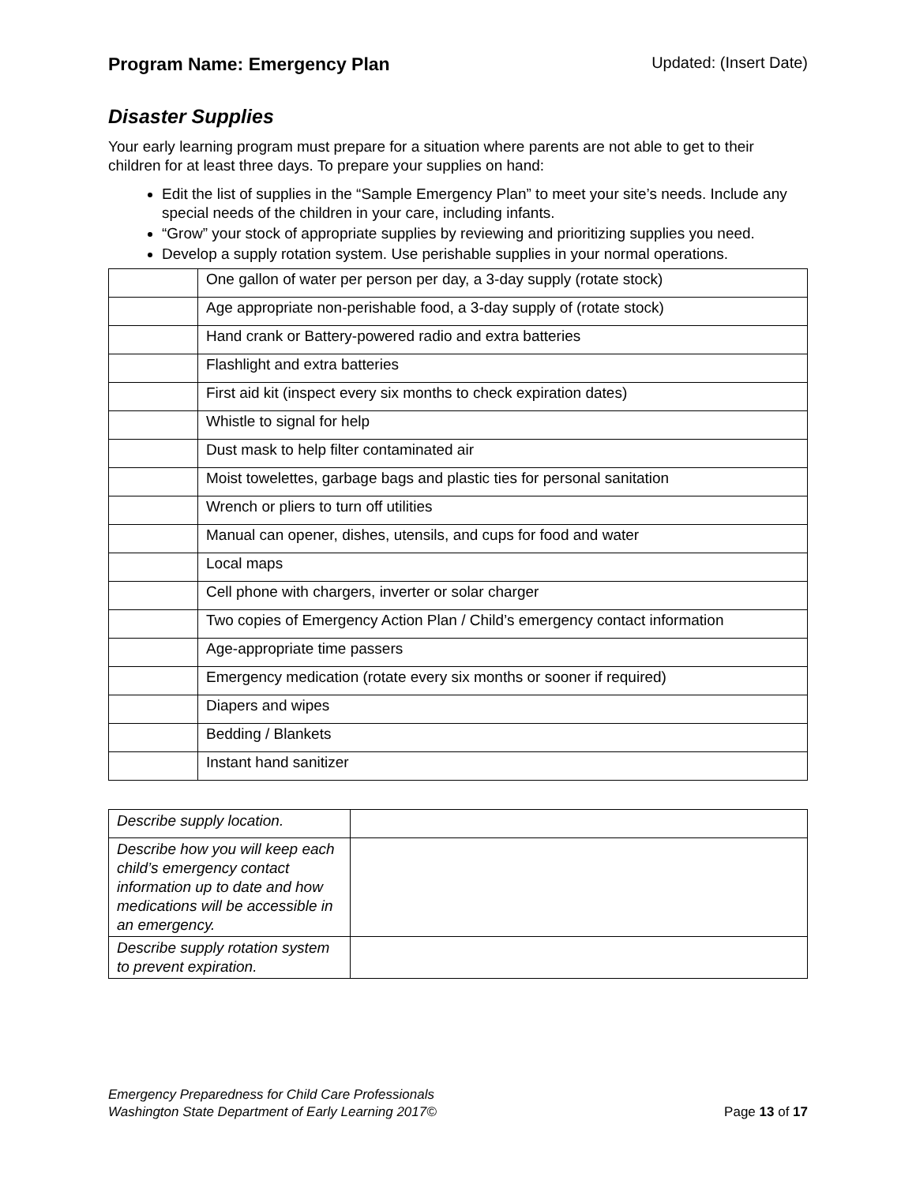Program Name: Emergency Plan Updated: (Insert Date)
Disaster Supplies
Your early learning program must prepare for a situation where parents are not able to get to their children for at least three days. To prepare your supplies on hand:
Edit the list of supplies in the “Sample Emergency Plan” to meet your site’s needs. Include any special needs of the children in your care, including infants.
“Grow” your stock of appropriate supplies by reviewing and prioritizing supplies you need.
Develop a supply rotation system. Use perishable supplies in your normal operations.
| | One gallon of water per person per day, a 3-day supply (rotate stock) |
| | Age appropriate non-perishable food, a 3-day supply of (rotate stock) |
| | Hand crank or Battery-powered radio and extra batteries |
| | Flashlight and extra batteries |
| | First aid kit (inspect every six months to check expiration dates) |
| | Whistle to signal for help |
| | Dust mask to help filter contaminated air |
| | Moist towelettes, garbage bags and plastic ties for personal sanitation |
| | Wrench or pliers to turn off utilities |
| | Manual can opener, dishes, utensils, and cups for food and water |
| | Local maps |
| | Cell phone with chargers, inverter or solar charger |
| | Two copies of Emergency Action Plan / Child’s emergency contact information |
| | Age-appropriate time passers |
| | Emergency medication (rotate every six months or sooner if required) |
| | Diapers and wipes |
| | Bedding / Blankets |
| | Instant hand sanitizer |
| Describe supply location. | |
| Describe how you will keep each child’s emergency contact information up to date and how medications will be accessible in an emergency. | |
| Describe supply rotation system to prevent expiration. | |
Emergency Preparedness for Child Care Professionals
Washington State Department of Early Learning 2017©
Page 13 of 17